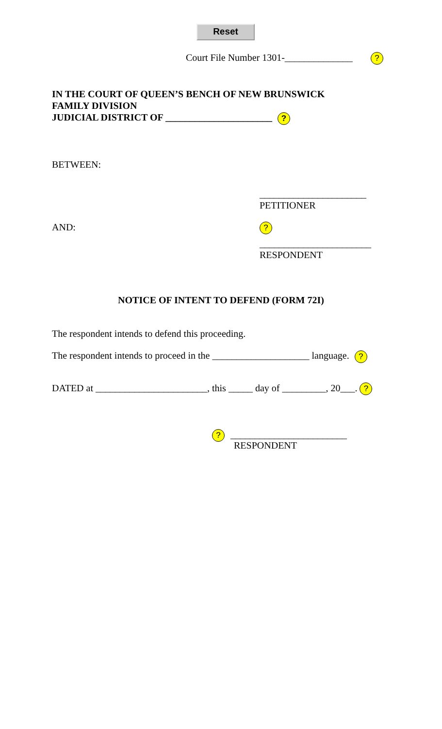Reset
Court File Number 1301-______________ ?
IN THE COURT OF QUEEN’S BENCH OF NEW BRUNSWICK
FAMILY DIVISION
JUDICIAL DISTRICT OF ______________________ ?
BETWEEN:
______________________
PETITIONER
AND:
?
_______________________
RESPONDENT
NOTICE OF INTENT TO DEFEND (FORM 72I)
The respondent intends to defend this proceeding.
The respondent intends to proceed in the ____________________ language. ?
DATED at _______________________, this _____ day of _________, 20___. ?
? ________________________
RESPONDENT